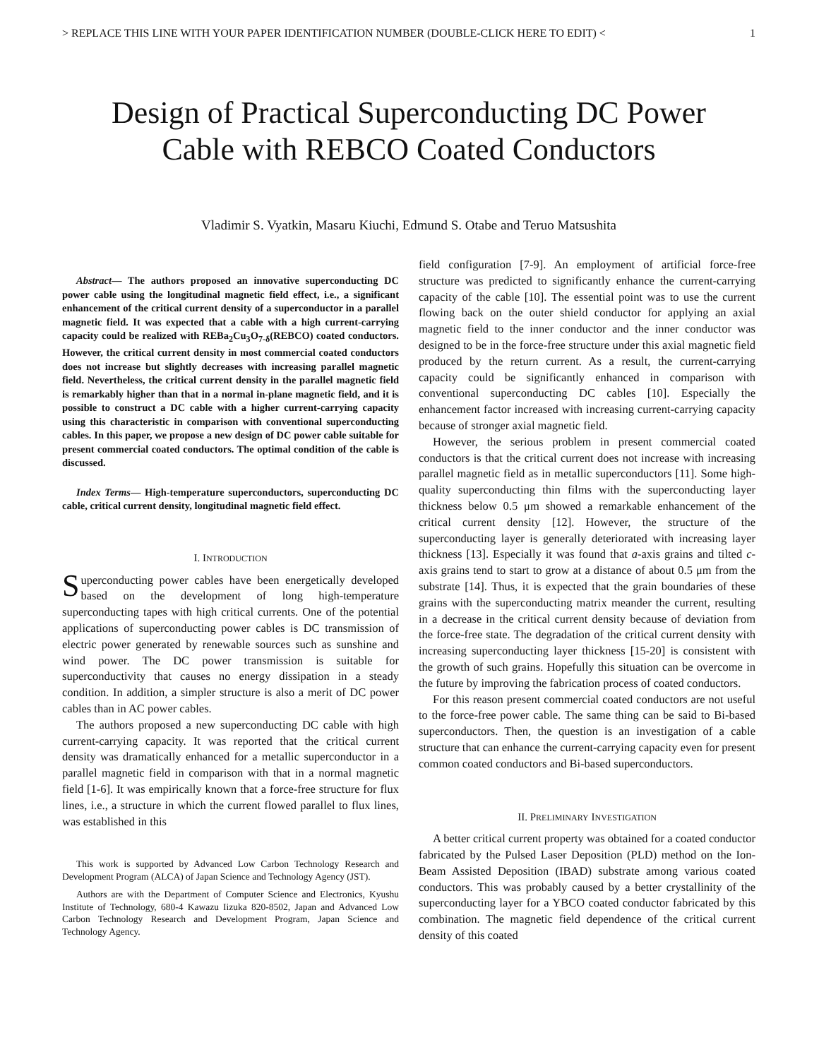> REPLACE THIS LINE WITH YOUR PAPER IDENTIFICATION NUMBER (DOUBLE-CLICK HERE TO EDIT) < 1
Design of Practical Superconducting DC Power
Cable with REBCO Coated Conductors
Vladimir S. Vyatkin, Masaru Kiuchi, Edmund S. Otabe and Teruo Matsushita
Abstract— The authors proposed an innovative superconducting DC power cable using the longitudinal magnetic field effect, i.e., a significant enhancement of the critical current density of a superconductor in a parallel magnetic field. It was expected that a cable with a high current-carrying capacity could be realized with REBa<sub>2</sub>Cu<sub>3</sub>O<sub>7-δ</sub>(REBCO) coated conductors. However, the critical current density in most commercial coated conductors does not increase but slightly decreases with increasing parallel magnetic field. Nevertheless, the critical current density in the parallel magnetic field is remarkably higher than that in a normal in-plane magnetic field, and it is possible to construct a DC cable with a higher current-carrying capacity using this characteristic in comparison with conventional superconducting cables. In this paper, we propose a new design of DC power cable suitable for present commercial coated conductors. The optimal condition of the cable is discussed.
Index Terms— High-temperature superconductors, superconducting DC cable, critical current density, longitudinal magnetic field effect.
I. INTRODUCTION
Superconducting power cables have been energetically developed based on the development of long high-temperature superconducting tapes with high critical currents. One of the potential applications of superconducting power cables is DC transmission of electric power generated by renewable sources such as sunshine and wind power. The DC power transmission is suitable for superconductivity that causes no energy dissipation in a steady condition. In addition, a simpler structure is also a merit of DC power cables than in AC power cables.
The authors proposed a new superconducting DC cable with high current-carrying capacity. It was reported that the critical current density was dramatically enhanced for a metallic superconductor in a parallel magnetic field in comparison with that in a normal magnetic field [1-6]. It was empirically known that a force-free structure for flux lines, i.e., a structure in which the current flowed parallel to flux lines, was established in this
This work is supported by Advanced Low Carbon Technology Research and Development Program (ALCA) of Japan Science and Technology Agency (JST).
Authors are with the Department of Computer Science and Electronics, Kyushu Institute of Technology, 680-4 Kawazu Iizuka 820-8502, Japan and Advanced Low Carbon Technology Research and Development Program, Japan Science and Technology Agency.
field configuration [7-9]. An employment of artificial force-free structure was predicted to significantly enhance the current-carrying capacity of the cable [10]. The essential point was to use the current flowing back on the outer shield conductor for applying an axial magnetic field to the inner conductor and the inner conductor was designed to be in the force-free structure under this axial magnetic field produced by the return current. As a result, the current-carrying capacity could be significantly enhanced in comparison with conventional superconducting DC cables [10]. Especially the enhancement factor increased with increasing current-carrying capacity because of stronger axial magnetic field.
However, the serious problem in present commercial coated conductors is that the critical current does not increase with increasing parallel magnetic field as in metallic superconductors [11]. Some high-quality superconducting thin films with the superconducting layer thickness below 0.5 μm showed a remarkable enhancement of the critical current density [12]. However, the structure of the superconducting layer is generally deteriorated with increasing layer thickness [13]. Especially it was found that a-axis grains and tilted c-axis grains tend to start to grow at a distance of about 0.5 μm from the substrate [14]. Thus, it is expected that the grain boundaries of these grains with the superconducting matrix meander the current, resulting in a decrease in the critical current density because of deviation from the force-free state. The degradation of the critical current density with increasing superconducting layer thickness [15-20] is consistent with the growth of such grains. Hopefully this situation can be overcome in the future by improving the fabrication process of coated conductors.
For this reason present commercial coated conductors are not useful to the force-free power cable. The same thing can be said to Bi-based superconductors. Then, the question is an investigation of a cable structure that can enhance the current-carrying capacity even for present common coated conductors and Bi-based superconductors.
II. PRELIMINARY INVESTIGATION
A better critical current property was obtained for a coated conductor fabricated by the Pulsed Laser Deposition (PLD) method on the Ion-Beam Assisted Deposition (IBAD) substrate among various coated conductors. This was probably caused by a better crystallinity of the superconducting layer for a YBCO coated conductor fabricated by this combination. The magnetic field dependence of the critical current density of this coated